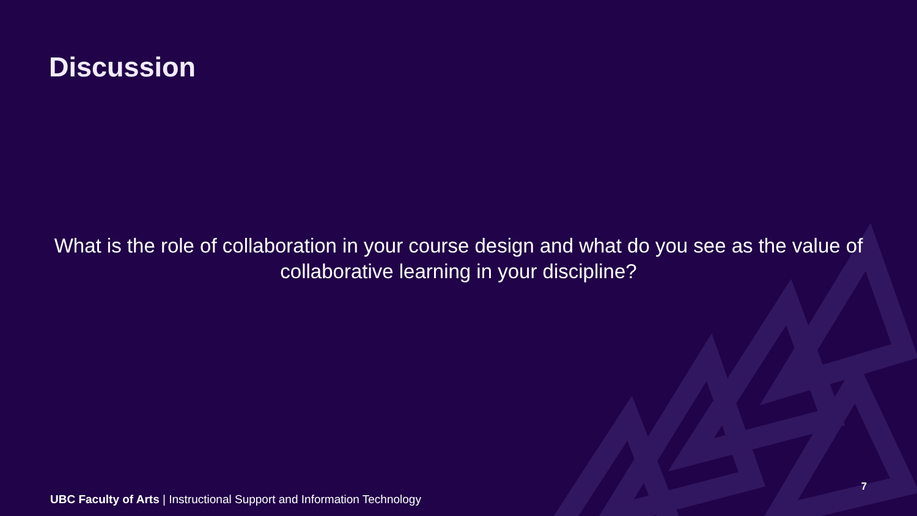Discussion
What is the role of collaboration in your course design and what do you see as the value of collaborative learning in your discipline?
UBC Faculty of Arts | Instructional Support and Information Technology
7